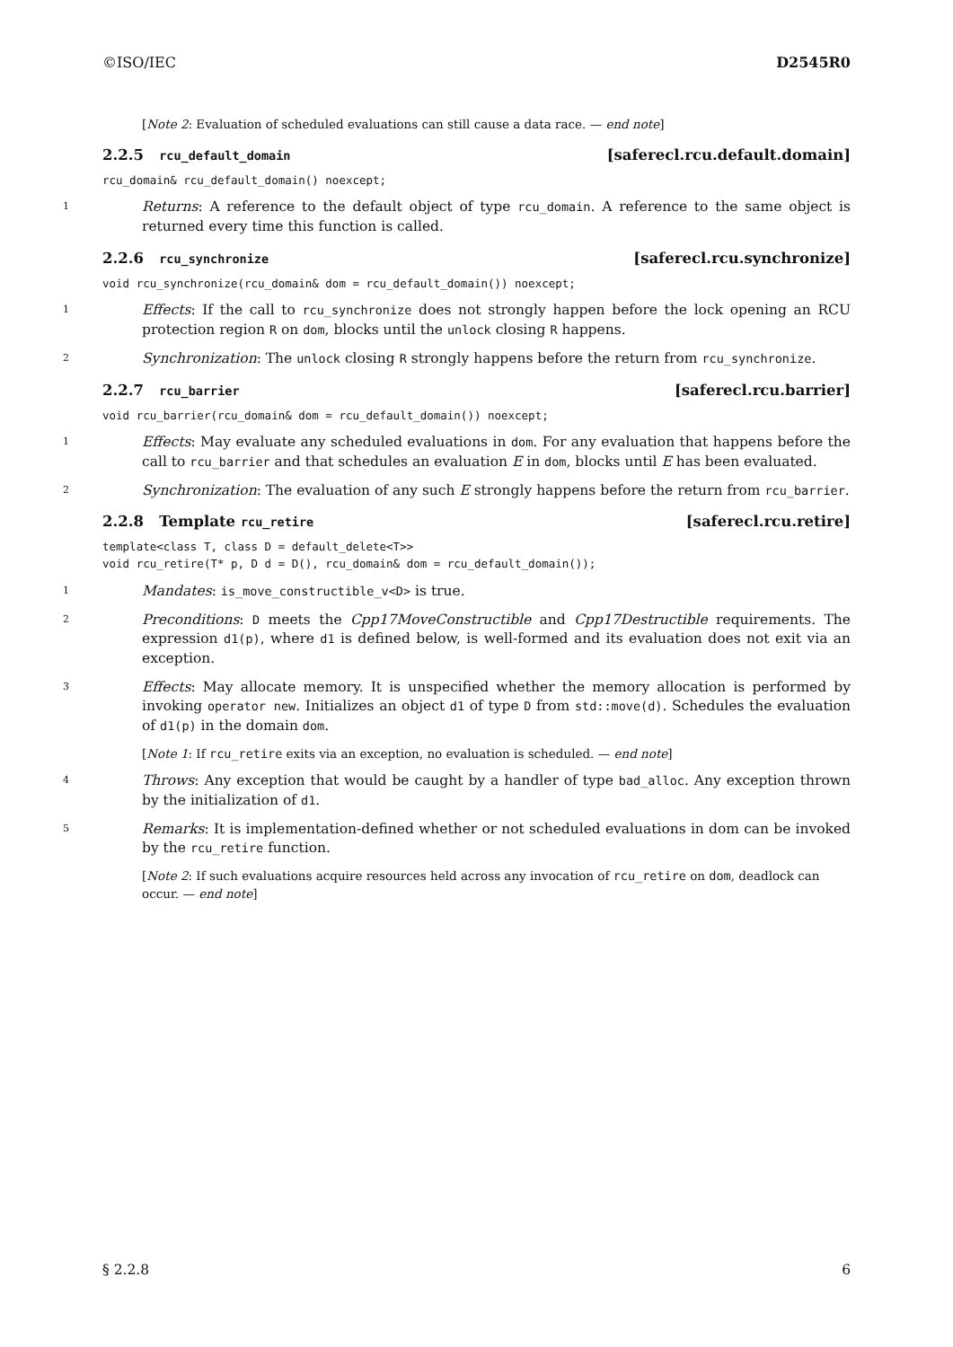©ISO/IEC D2545R0
[Note 2: Evaluation of scheduled evaluations can still cause a data race. — end note]
2.2.5 rcu_default_domain [saferecl.rcu.default.domain]
rcu_domain& rcu_default_domain() noexcept;
1 Returns: A reference to the default object of type rcu_domain. A reference to the same object is returned every time this function is called.
2.2.6 rcu_synchronize [saferecl.rcu.synchronize]
void rcu_synchronize(rcu_domain& dom = rcu_default_domain()) noexcept;
1 Effects: If the call to rcu_synchronize does not strongly happen before the lock opening an RCU protection region R on dom, blocks until the unlock closing R happens.
2 Synchronization: The unlock closing R strongly happens before the return from rcu_synchronize.
2.2.7 rcu_barrier [saferecl.rcu.barrier]
void rcu_barrier(rcu_domain& dom = rcu_default_domain()) noexcept;
1 Effects: May evaluate any scheduled evaluations in dom. For any evaluation that happens before the call to rcu_barrier and that schedules an evaluation E in dom, blocks until E has been evaluated.
2 Synchronization: The evaluation of any such E strongly happens before the return from rcu_barrier.
2.2.8 Template rcu_retire [saferecl.rcu.retire]
template<class T, class D = default_delete<T>>
void rcu_retire(T* p, D d = D(), rcu_domain& dom = rcu_default_domain());
1 Mandates: is_move_constructible_v<D> is true.
2 Preconditions: D meets the Cpp17MoveConstructible and Cpp17Destructible requirements. The expression d1(p), where d1 is defined below, is well-formed and its evaluation does not exit via an exception.
3 Effects: May allocate memory. It is unspecified whether the memory allocation is performed by invoking operator new. Initializes an object d1 of type D from std::move(d). Schedules the evaluation of d1(p) in the domain dom.
[Note 1: If rcu_retire exits via an exception, no evaluation is scheduled. — end note]
4 Throws: Any exception that would be caught by a handler of type bad_alloc. Any exception thrown by the initialization of d1.
5 Remarks: It is implementation-defined whether or not scheduled evaluations in dom can be invoked by the rcu_retire function.
[Note 2: If such evaluations acquire resources held across any invocation of rcu_retire on dom, deadlock can occur. — end note]
§ 2.2.8 6